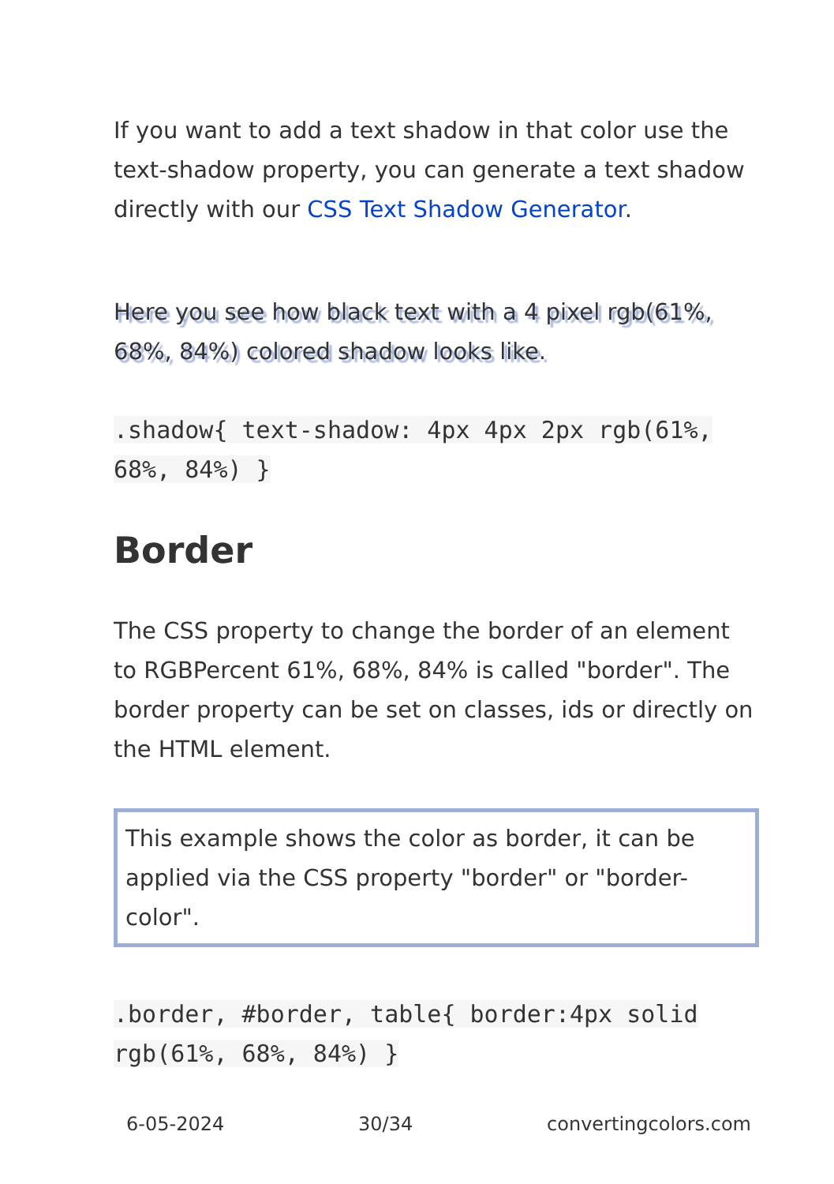If you want to add a text shadow in that color use the text-shadow property, you can generate a text shadow directly with our CSS Text Shadow Generator.
Here you see how black text with a 4 pixel rgb(61%, 68%, 84%) colored shadow looks like.
.shadow{ text-shadow: 4px 4px 2px rgb(61%, 68%, 84%) }
Border
The CSS property to change the border of an element to RGBPercent 61%, 68%, 84% is called "border". The border property can be set on classes, ids or directly on the HTML element.
This example shows the color as border, it can be applied via the CSS property "border" or "border-color".
.border, #border, table{ border:4px solid rgb(61%, 68%, 84%) }
6-05-2024 30/34 convertingcolors.com